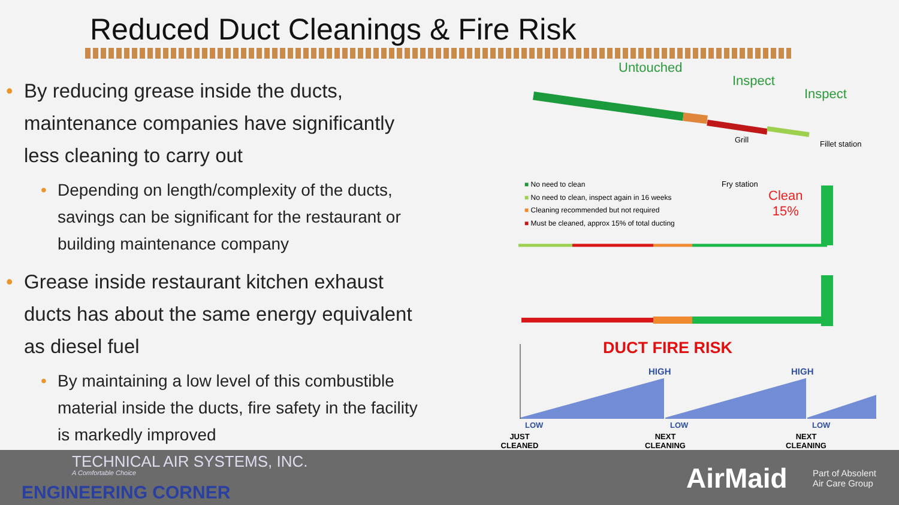Reduced Duct Cleanings & Fire Risk
• By reducing grease inside the ducts, maintenance companies have significantly less cleaning to carry out
• Depending on length/complexity of the ducts, savings can be significant for the restaurant or building maintenance company
• Grease inside restaurant kitchen exhaust ducts has about the same energy equivalent as diesel fuel
• By maintaining a low level of this combustible material inside the ducts, fire safety in the facility is markedly improved
Untouched
Inspect
Inspect
Grill Fillet station
Fry station
Clean
15%
■ No need to clean
■ No need to clean, inspect again in 16 weeks
■ Cleaning recommended but not required
■ Must be cleaned, approx 15% of total ducting
DUCT FIRE RISK
HIGH HIGH
LOW LOW LOW
JUST CLEANED
NEXT CLEANING
NEXT CLEANING
TECHNICAL AIR SYSTEMS, INC.
A Comfortable Choice
ENGINEERING CORNER AirMaid
Part of Absolent
Air Care Group